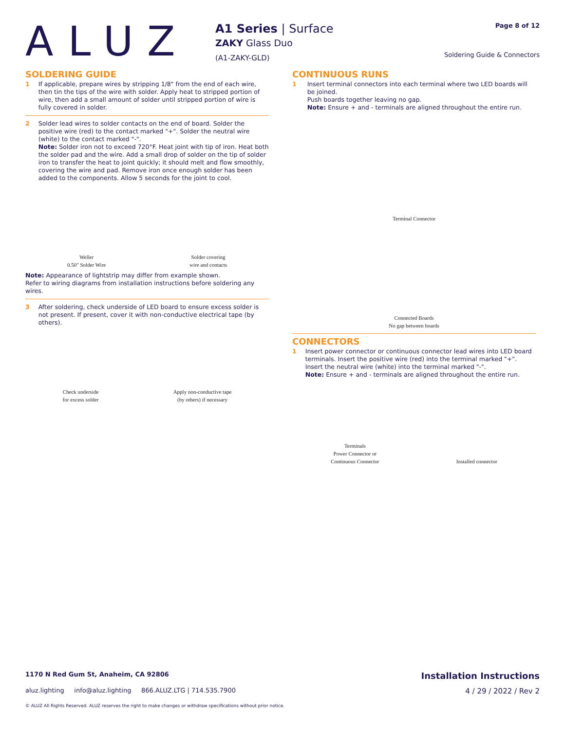ALUZ
A1 Series | Surface
ZAKY Glass Duo
(A1-ZAKY-GLD)
Page 8 of 12
Soldering Guide & Connectors
SOLDERING GUIDE
1 If applicable, prepare wires by stripping 1/8" from the end of each wire, then tin the tips of the wire with solder. Apply heat to stripped portion of wire, then add a small amount of solder until stripped portion of wire is fully covered in solder.
2 Solder lead wires to solder contacts on the end of board. Solder the positive wire (red) to the contact marked "+". Solder the neutral wire (white) to the contact marked "-".
Note: Solder iron not to exceed 720°F. Heat joint with tip of iron. Heat both the solder pad and the wire. Add a small drop of solder on the tip of solder iron to transfer the heat to joint quickly; it should melt and flow smoothly, covering the wire and pad. Remove iron once enough solder has been added to the components. Allow 5 seconds for the joint to cool.
Weller
0.50" Solder Wire
Solder covering
wire and contacts
Note: Appearance of lightstrip may differ from example shown.
Refer to wiring diagrams from installation instructions before soldering any wires.
3 After soldering, check underside of LED board to ensure excess solder is not present. If present, cover it with non-conductive electrical tape (by others).
Check underside
for excess solder
Apply non-conductive tape
(by others) if necessary
CONTINUOUS RUNS
1 Insert terminal connectors into each terminal where two LED boards will be joined.
Push boards together leaving no gap.
Note: Ensure + and - terminals are aligned throughout the entire run.
Terminal Connector
Connected Boards
No gap between boards
CONNECTORS
1 Insert power connector or continuous connector lead wires into LED board terminals. Insert the positive wire (red) into the terminal marked "+". Insert the neutral wire (white) into the terminal marked "-".
Note: Ensure + and - terminals are aligned throughout the entire run.
Terminals
Power Connector or
Continuous Connector
Installed connector
1170 N Red Gum St, Anaheim, CA 92806 Installation Instructions
aluz.lighting info@aluz.lighting 866.ALUZ.LTG | 714.535.7900 4 / 29 / 2022 / Rev 2
© ALUZ All Rights Reserved. ALUZ reserves the right to make changes or withdraw specifications without prior notice.